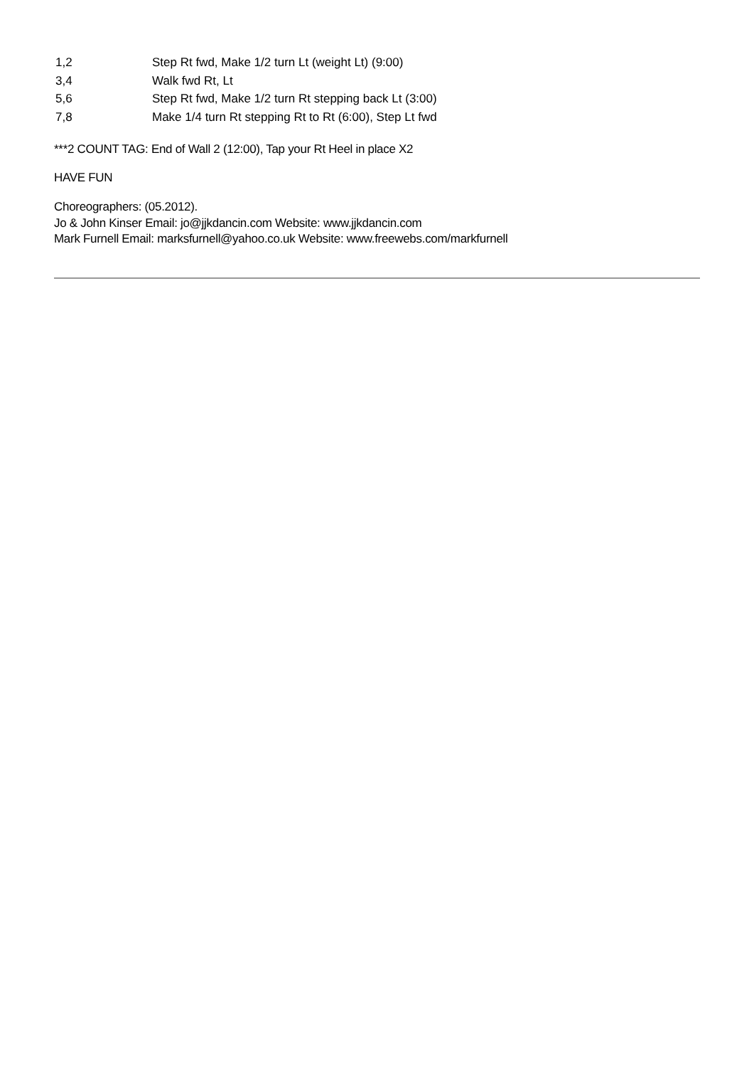| 1,2 | Step Rt fwd, Make 1/2 turn Lt (weight Lt) (9:00) |
| 3,4 | Walk fwd Rt, Lt |
| 5,6 | Step Rt fwd, Make 1/2 turn Rt stepping back Lt (3:00) |
| 7,8 | Make 1/4 turn Rt stepping Rt to Rt (6:00), Step Lt fwd |
***2 COUNT TAG: End of Wall 2 (12:00), Tap your Rt Heel in place X2
HAVE FUN
Choreographers: (05.2012).
Jo & John Kinser Email: jo@jjkdancin.com Website: www.jjkdancin.com
Mark Furnell Email: marksfurnell@yahoo.co.uk Website: www.freewebs.com/markfurnell